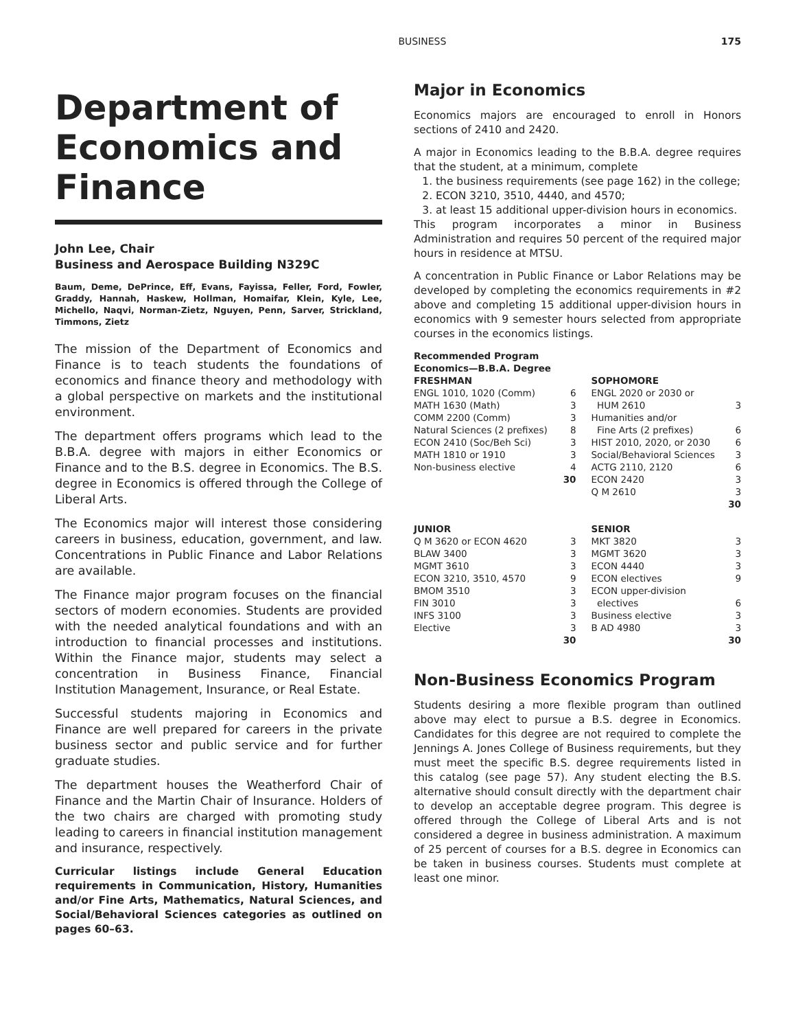BUSINESS 175
Department of Economics and Finance
John Lee, Chair
Business and Aerospace Building N329C
Baum, Deme, DePrince, Eff, Evans, Fayissa, Feller, Ford, Fowler, Graddy, Hannah, Haskew, Hollman, Homaifar, Klein, Kyle, Lee, Michello, Naqvi, Norman-Zietz, Nguyen, Penn, Sarver, Strickland, Timmons, Zietz
The mission of the Department of Economics and Finance is to teach students the foundations of economics and finance theory and methodology with a global perspective on markets and the institutional environment.
The department offers programs which lead to the B.B.A. degree with majors in either Economics or Finance and to the B.S. degree in Economics. The B.S. degree in Economics is offered through the College of Liberal Arts.
The Economics major will interest those considering careers in business, education, government, and law. Concentrations in Public Finance and Labor Relations are available.
The Finance major program focuses on the financial sectors of modern economies. Students are provided with the needed analytical foundations and with an introduction to financial processes and institutions. Within the Finance major, students may select a concentration in Business Finance, Financial Institution Management, Insurance, or Real Estate.
Successful students majoring in Economics and Finance are well prepared for careers in the private business sector and public service and for further graduate studies.
The department houses the Weatherford Chair of Finance and the Martin Chair of Insurance. Holders of the two chairs are charged with promoting study leading to careers in financial institution management and insurance, respectively.
Curricular listings include General Education requirements in Communication, History, Humanities and/or Fine Arts, Mathematics, Natural Sciences, and Social/Behavioral Sciences categories as outlined on pages 60–63.
Major in Economics
Economics majors are encouraged to enroll in Honors sections of 2410 and 2420.
A major in Economics leading to the B.B.A. degree requires that the student, at a minimum, complete
1. the business requirements (see page 162) in the college;
2. ECON 3210, 3510, 4440, and 4570;
3. at least 15 additional upper-division hours in economics.
This program incorporates a minor in Business Administration and requires 50 percent of the required major hours in residence at MTSU.
A concentration in Public Finance or Labor Relations may be developed by completing the economics requirements in #2 above and completing 15 additional upper-division hours in economics with 9 semester hours selected from appropriate courses in the economics listings.
| Recommended Program Economics—B.B.A. Degree | | | |
| FRESHMAN | | SOPHOMORE | |
| ENGL 1010, 1020 (Comm) | 6 | ENGL 2020 or 2030 or | |
| MATH 1630 (Math) | 3 | HUM 2610 | 3 |
| COMM 2200 (Comm) | 3 | Humanities and/or | |
| Natural Sciences (2 prefixes) | 8 | Fine Arts (2 prefixes) | 6 |
| ECON 2410 (Soc/Beh Sci) | 3 | HIST 2010, 2020, or 2030 | 6 |
| MATH 1810 or 1910 | 3 | Social/Behavioral Sciences | 3 |
| Non-business elective | 4 | ACTG 2110, 2120 | 6 |
| | 30 | ECON 2420 | 3 |
| | | Q M 2610 | 3 |
| | | | 30 |
| JUNIOR | | SENIOR | |
| Q M 3620 or ECON 4620 | 3 | MKT 3820 | 3 |
| BLAW 3400 | 3 | MGMT 3620 | 3 |
| MGMT 3610 | 3 | ECON 4440 | 3 |
| ECON 3210, 3510, 4570 | 9 | ECON electives | 9 |
| BMOM 3510 | 3 | ECON upper-division | |
| FIN 3010 | 3 | electives | 6 |
| INFS 3100 | 3 | Business elective | 3 |
| Elective | 3 | B AD 4980 | 3 |
| | 30 | | 30 |
Non-Business Economics Program
Students desiring a more flexible program than outlined above may elect to pursue a B.S. degree in Economics. Candidates for this degree are not required to complete the Jennings A. Jones College of Business requirements, but they must meet the specific B.S. degree requirements listed in this catalog (see page 57). Any student electing the B.S. alternative should consult directly with the department chair to develop an acceptable degree program. This degree is offered through the College of Liberal Arts and is not considered a degree in business administration. A maximum of 25 percent of courses for a B.S. degree in Economics can be taken in business courses. Students must complete at least one minor.